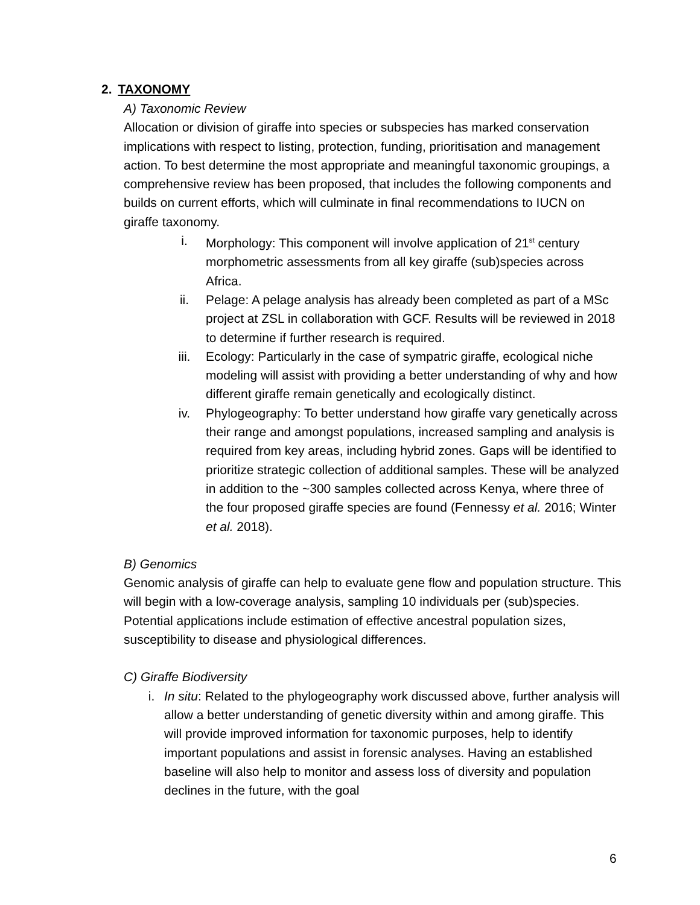2. TAXONOMY
A) Taxonomic Review
Allocation or division of giraffe into species or subspecies has marked conservation implications with respect to listing, protection, funding, prioritisation and management action. To best determine the most appropriate and meaningful taxonomic groupings, a comprehensive review has been proposed, that includes the following components and builds on current efforts, which will culminate in final recommendations to IUCN on giraffe taxonomy.
i. Morphology: This component will involve application of 21<sup>st</sup> century morphometric assessments from all key giraffe (sub)species across Africa.
ii. Pelage: A pelage analysis has already been completed as part of a MSc project at ZSL in collaboration with GCF. Results will be reviewed in 2018 to determine if further research is required.
iii. Ecology: Particularly in the case of sympatric giraffe, ecological niche modeling will assist with providing a better understanding of why and how different giraffe remain genetically and ecologically distinct.
iv. Phylogeography: To better understand how giraffe vary genetically across their range and amongst populations, increased sampling and analysis is required from key areas, including hybrid zones. Gaps will be identified to prioritize strategic collection of additional samples. These will be analyzed in addition to the ~300 samples collected across Kenya, where three of the four proposed giraffe species are found (Fennessy et al. 2016; Winter et al. 2018).
B) Genomics
Genomic analysis of giraffe can help to evaluate gene flow and population structure. This will begin with a low-coverage analysis, sampling 10 individuals per (sub)species. Potential applications include estimation of effective ancestral population sizes, susceptibility to disease and physiological differences.
C) Giraffe Biodiversity
i. In situ: Related to the phylogeography work discussed above, further analysis will allow a better understanding of genetic diversity within and among giraffe. This will provide improved information for taxonomic purposes, help to identify important populations and assist in forensic analyses. Having an established baseline will also help to monitor and assess loss of diversity and population declines in the future, with the goal
6